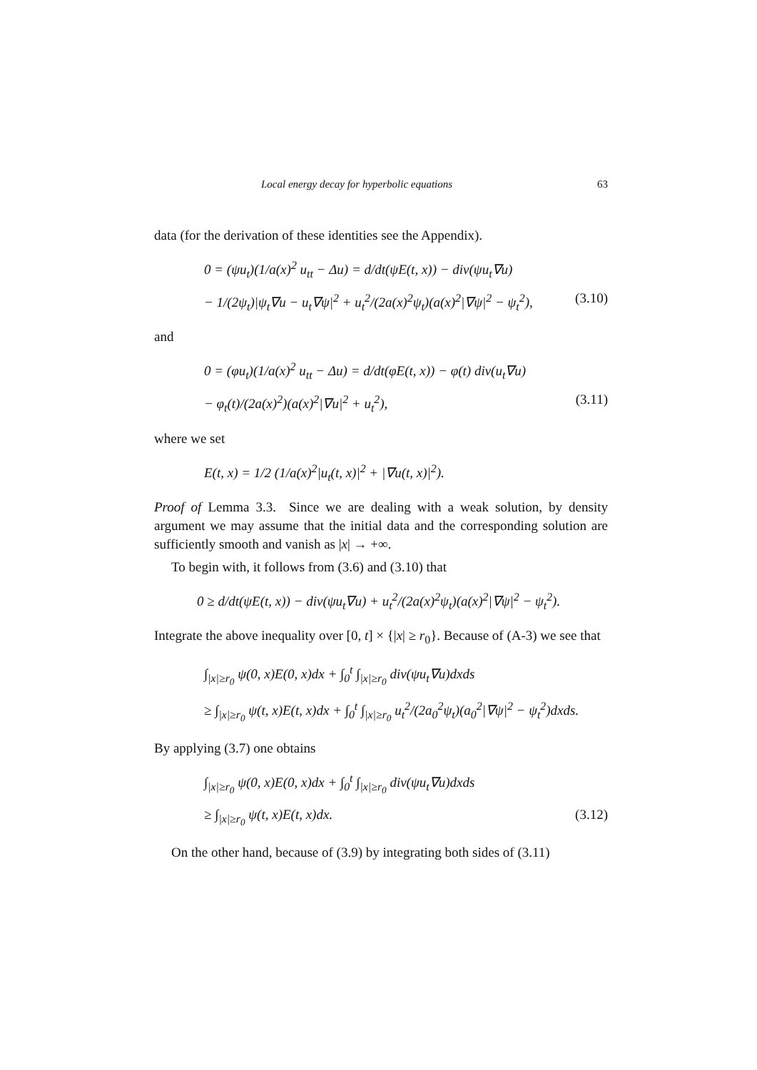Local energy decay for hyperbolic equations 63
data (for the derivation of these identities see the Appendix).
0 = (ψu<sub>t</sub>)(1/a(x)<sup>2</sup> u<sub>tt</sub> − Δu) = d/dt(ψE(t, x)) − div(ψu<sub>t</sub>∇u)
− 1/(2ψ<sub>t</sub>)|ψ<sub>t</sub>∇u − u<sub>t</sub>∇ψ|<sup>2</sup> + u<sub>t</sub><sup>2</sup>/(2a(x)<sup>2</sup>ψ<sub>t</sub>)(a(x)<sup>2</sup>|∇ψ|<sup>2</sup> − ψ<sub>t</sub><sup>2</sup>), (3.10)
and
0 = (φu<sub>t</sub>)(1/a(x)<sup>2</sup> u<sub>tt</sub> − Δu) = d/dt(φE(t, x)) − φ(t) div(u<sub>t</sub>∇u)
− φ<sub>t</sub>(t)/(2a(x)<sup>2</sup>)(a(x)<sup>2</sup>|∇u|<sup>2</sup> + u<sub>t</sub><sup>2</sup>), (3.11)
where we set
E(t, x) = 1/2 (1/a(x)<sup>2</sup>|u<sub>t</sub>(t, x)|<sup>2</sup> + |∇u(t, x)|<sup>2</sup>).
Proof of Lemma 3.3. Since we are dealing with a weak solution, by density argument we may assume that the initial data and the corresponding solution are sufficiently smooth and vanish as |x| → +∞.
To begin with, it follows from (3.6) and (3.10) that
0 ≥ d/dt(ψE(t, x)) − div(ψu<sub>t</sub>∇u) + u<sub>t</sub><sup>2</sup>/(2a(x)<sup>2</sup>ψ<sub>t</sub>)(a(x)<sup>2</sup>|∇ψ|<sup>2</sup> − ψ<sub>t</sub><sup>2</sup>).
Integrate the above inequality over [0, t] × {|x| ≥ r<sub>0</sub>}. Because of (A-3) we see that
∫<sub>|x|≥r<sub>0</sub></sub> ψ(0, x)E(0, x)dx + ∫<sub>0</sub><sup>t</sup> ∫<sub>|x|≥r<sub>0</sub></sub> div(ψu<sub>t</sub>∇u)dxds
≥ ∫<sub>|x|≥r<sub>0</sub></sub> ψ(t, x)E(t, x)dx + ∫<sub>0</sub><sup>t</sup> ∫<sub>|x|≥r<sub>0</sub></sub> u<sub>t</sub><sup>2</sup>/(2a<sub>0</sub><sup>2</sup>ψ<sub>t</sub>)(a<sub>0</sub><sup>2</sup>|∇ψ|<sup>2</sup> − ψ<sub>t</sub><sup>2</sup>)dxds.
By applying (3.7) one obtains
∫<sub>|x|≥r<sub>0</sub></sub> ψ(0, x)E(0, x)dx + ∫<sub>0</sub><sup>t</sup> ∫<sub>|x|≥r<sub>0</sub></sub> div(ψu<sub>t</sub>∇u)dxds
≥ ∫<sub>|x|≥r<sub>0</sub></sub> ψ(t, x)E(t, x)dx. (3.12)
On the other hand, because of (3.9) by integrating both sides of (3.11)